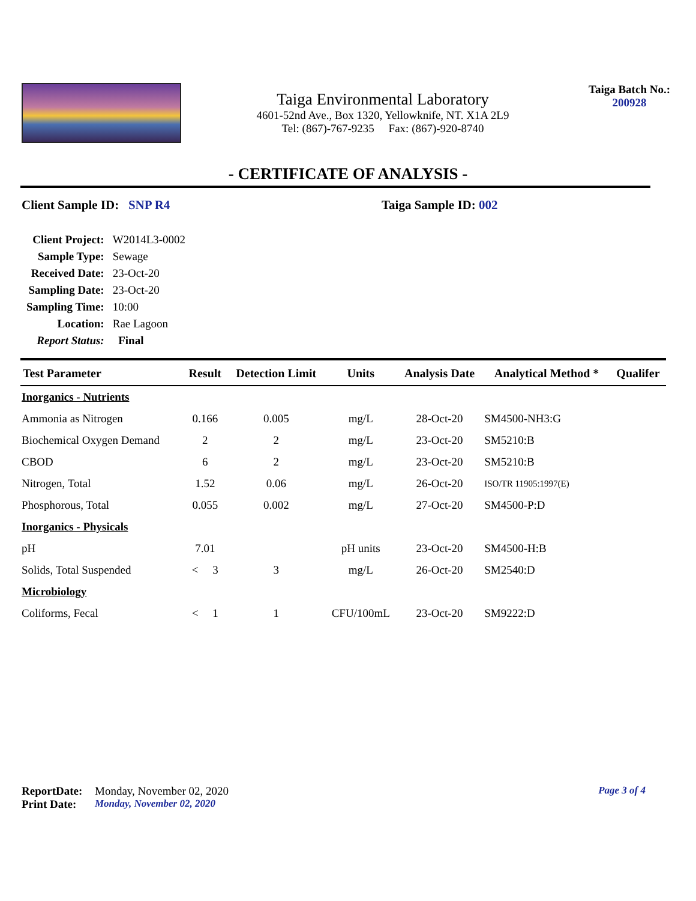Taiga Environmental Laboratory
4601-52nd Ave., Box 1320, Yellowknife, NT. X1A 2L9
Tel: (867)-767-9235 Fax: (867)-920-8740
Taiga Batch No.:
200928
- CERTIFICATE OF ANALYSIS -
Client Sample ID: SNP R4 Taiga Sample ID: 002
| Client Project: | W2014L3-0002 |
| Sample Type: | Sewage |
| Received Date: | 23-Oct-20 |
| Sampling Date: | 23-Oct-20 |
| Sampling Time: | 10:00 |
| Location: | Rae Lagoon |
| Report Status: | Final |
| Test Parameter | Result | Detection Limit | Units | Analysis Date | Analytical Method * | Qualifer |
| --- | --- | --- | --- | --- | --- | --- |
| Inorganics - Nutrients | | | | | | |
| Ammonia as Nitrogen | 0.166 | 0.005 | mg/L | 28-Oct-20 | SM4500-NH3:G | |
| Biochemical Oxygen Demand | 2 | 2 | mg/L | 23-Oct-20 | SM5210:B | |
| CBOD | 6 | 2 | mg/L | 23-Oct-20 | SM5210:B | |
| Nitrogen, Total | 1.52 | 0.06 | mg/L | 26-Oct-20 | ISO/TR 11905:1997(E) | |
| Phosphorous, Total | 0.055 | 0.002 | mg/L | 27-Oct-20 | SM4500-P:D | |
| Inorganics - Physicals | | | | | | |
| pH | 7.01 | | pH units | 23-Oct-20 | SM4500-H:B | |
| Solids, Total Suspended | < 3 | 3 | mg/L | 26-Oct-20 | SM2540:D | |
| Microbiology | | | | | | |
| Coliforms, Fecal | < 1 | 1 | CFU/100mL | 23-Oct-20 | SM9222:D | |
ReportDate: Monday, November 02, 2020 Page 3 of 4
Print Date: Monday, November 02, 2020